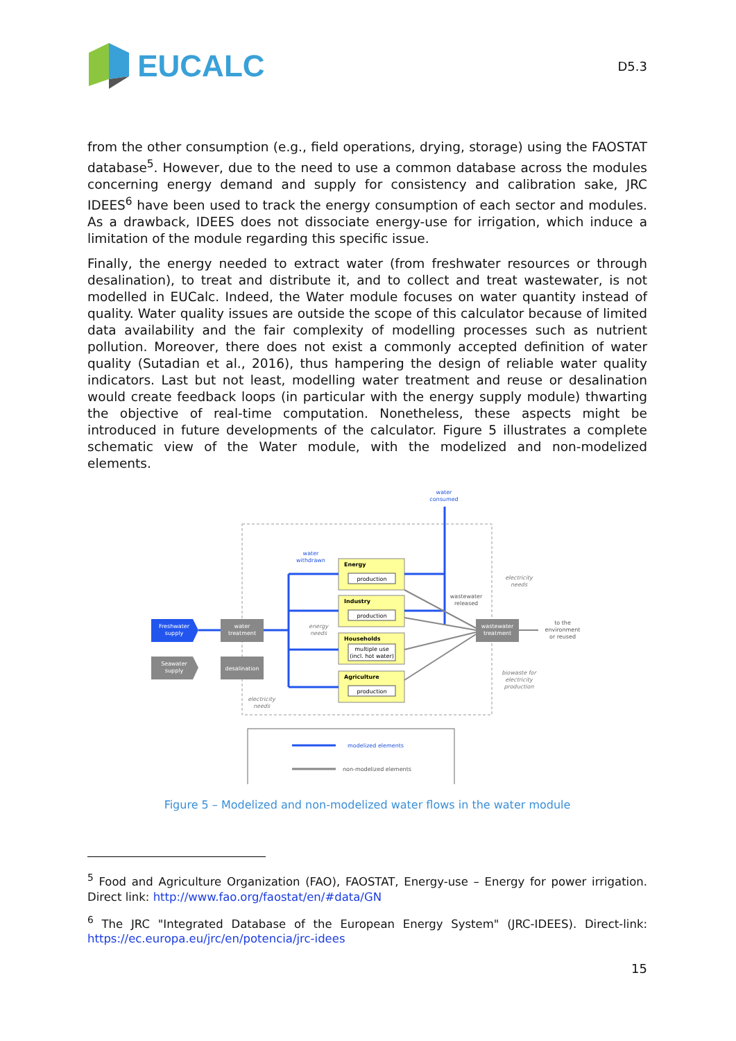EUCALC
D5.3
from the other consumption (e.g., field operations, drying, storage) using the FAOSTAT database<sup>5</sup>. However, due to the need to use a common database across the modules concerning energy demand and supply for consistency and calibration sake, JRC IDEES<sup>6</sup> have been used to track the energy consumption of each sector and modules. As a drawback, IDEES does not dissociate energy-use for irrigation, which induce a limitation of the module regarding this specific issue.
Finally, the energy needed to extract water (from freshwater resources or through desalination), to treat and distribute it, and to collect and treat wastewater, is not modelled in EUCalc. Indeed, the Water module focuses on water quantity instead of quality. Water quality issues are outside the scope of this calculator because of limited data availability and the fair complexity of modelling processes such as nutrient pollution. Moreover, there does not exist a commonly accepted definition of water quality (Sutadian et al., 2016), thus hampering the design of reliable water quality indicators. Last but not least, modelling water treatment and reuse or desalination would create feedback loops (in particular with the energy supply module) thwarting the objective of real-time computation. Nonetheless, these aspects might be introduced in future developments of the calculator. Figure 5 illustrates a complete schematic view of the Water module, with the modelized and non-modelized elements.
water
consumed
water
withdrawn
Energy
production
Industry
production
Households
multiple use
(incl. hot water)
Agriculture
production
Freshwater
supply
Seawater
supply
water
treatment
desalination
wastewater
released
wastewater
treatment
to the
environment
or reused
electricity
needs
energy
needs
biowaste for
electricity
production
electricity
needs
modelized elements
non-modelized elements
Figure 5 – Modelized and non-modelized water flows in the water module
<sup>5</sup> Food and Agriculture Organization (FAO), FAOSTAT, Energy-use – Energy for power irrigation. Direct link: http://www.fao.org/faostat/en/#data/GN
<sup>6</sup> The JRC "Integrated Database of the European Energy System" (JRC-IDEES). Direct-link: https://ec.europa.eu/jrc/en/potencia/jrc-idees
15